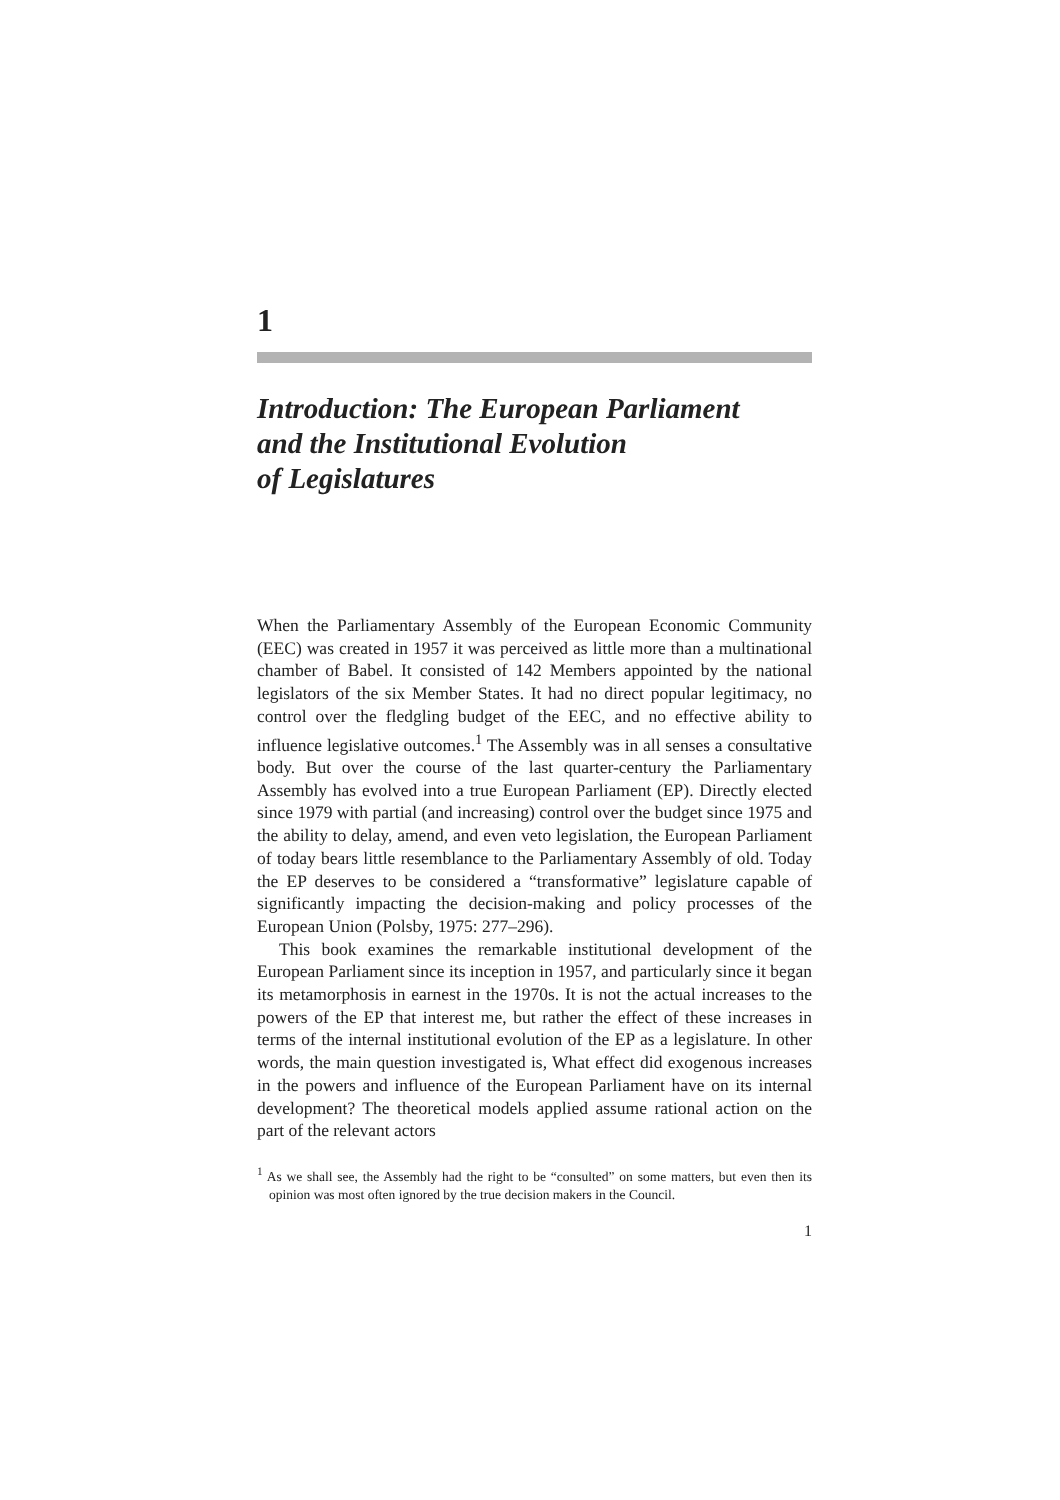1
Introduction: The European Parliament
and the Institutional Evolution
of Legislatures
When the Parliamentary Assembly of the European Economic Community (EEC) was created in 1957 it was perceived as little more than a multinational chamber of Babel. It consisted of 142 Members appointed by the national legislators of the six Member States. It had no direct popular legitimacy, no control over the fledgling budget of the EEC, and no effective ability to influence legislative outcomes.<sup>1</sup> The Assembly was in all senses a consultative body. But over the course of the last quarter-century the Parliamentary Assembly has evolved into a true European Parliament (EP). Directly elected since 1979 with partial (and increasing) control over the budget since 1975 and the ability to delay, amend, and even veto legislation, the European Parliament of today bears little resemblance to the Parliamentary Assembly of old. Today the EP deserves to be considered a “transformative” legislature capable of significantly impacting the decision-making and policy processes of the European Union (Polsby, 1975: 277–296).
This book examines the remarkable institutional development of the European Parliament since its inception in 1957, and particularly since it began its metamorphosis in earnest in the 1970s. It is not the actual increases to the powers of the EP that interest me, but rather the effect of these increases in terms of the internal institutional evolution of the EP as a legislature. In other words, the main question investigated is, What effect did exogenous increases in the powers and influence of the European Parliament have on its internal development? The theoretical models applied assume rational action on the part of the relevant actors
<sup>1</sup> As we shall see, the Assembly had the right to be “consulted” on some matters, but even then its opinion was most often ignored by the true decision makers in the Council.
1